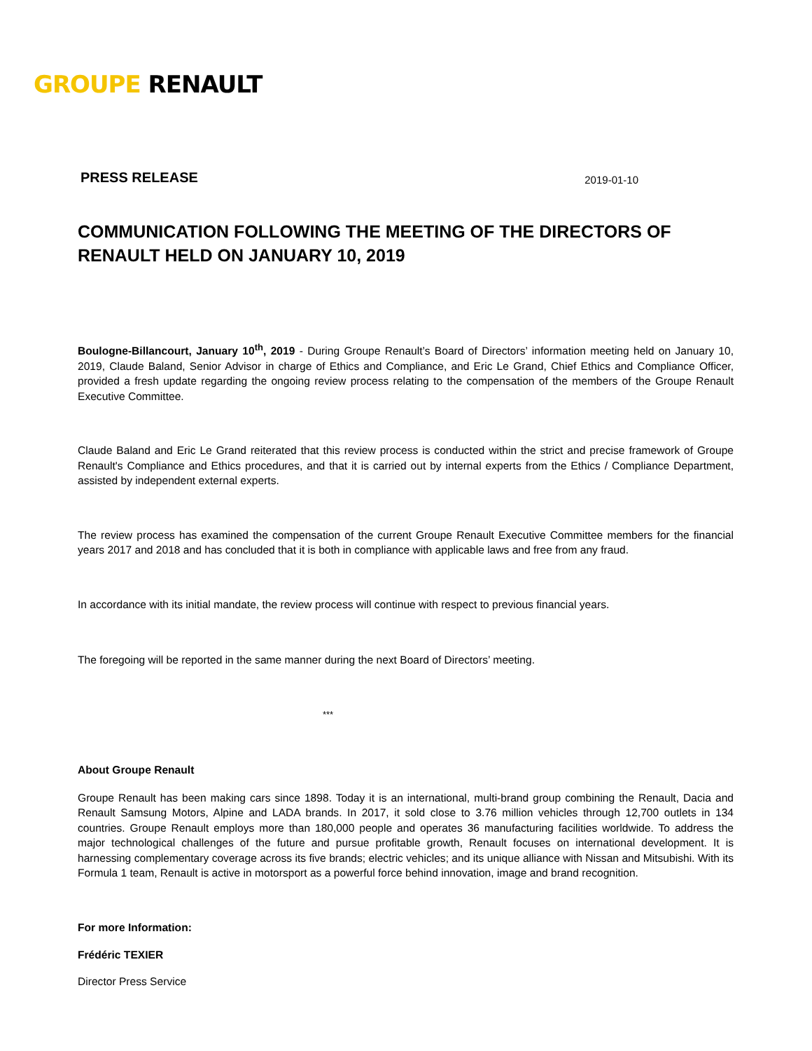GROUPE RENAULT
PRESS RELEASE 2019-01-10
COMMUNICATION FOLLOWING THE MEETING OF THE DIRECTORS OF RENAULT HELD ON JANUARY 10, 2019
Boulogne-Billancourt, January 10<sup>th</sup>, 2019 - During Groupe Renault’s Board of Directors’ information meeting held on January 10, 2019, Claude Baland, Senior Advisor in charge of Ethics and Compliance, and Eric Le Grand, Chief Ethics and Compliance Officer, provided a fresh update regarding the ongoing review process relating to the compensation of the members of the Groupe Renault Executive Committee.
Claude Baland and Eric Le Grand reiterated that this review process is conducted within the strict and precise framework of Groupe Renault's Compliance and Ethics procedures, and that it is carried out by internal experts from the Ethics / Compliance Department, assisted by independent external experts.
The review process has examined the compensation of the current Groupe Renault Executive Committee members for the financial years 2017 and 2018 and has concluded that it is both in compliance with applicable laws and free from any fraud.
In accordance with its initial mandate, the review process will continue with respect to previous financial years.
The foregoing will be reported in the same manner during the next Board of Directors’ meeting.
***
About Groupe Renault
Groupe Renault has been making cars since 1898. Today it is an international, multi-brand group combining the Renault, Dacia and Renault Samsung Motors, Alpine and LADA brands. In 2017, it sold close to 3.76 million vehicles through 12,700 outlets in 134 countries. Groupe Renault employs more than 180,000 people and operates 36 manufacturing facilities worldwide. To address the major technological challenges of the future and pursue profitable growth, Renault focuses on international development. It is harnessing complementary coverage across its five brands; electric vehicles; and its unique alliance with Nissan and Mitsubishi. With its Formula 1 team, Renault is active in motorsport as a powerful force behind innovation, image and brand recognition.
For more Information:
Frédéric TEXIER
Director Press Service